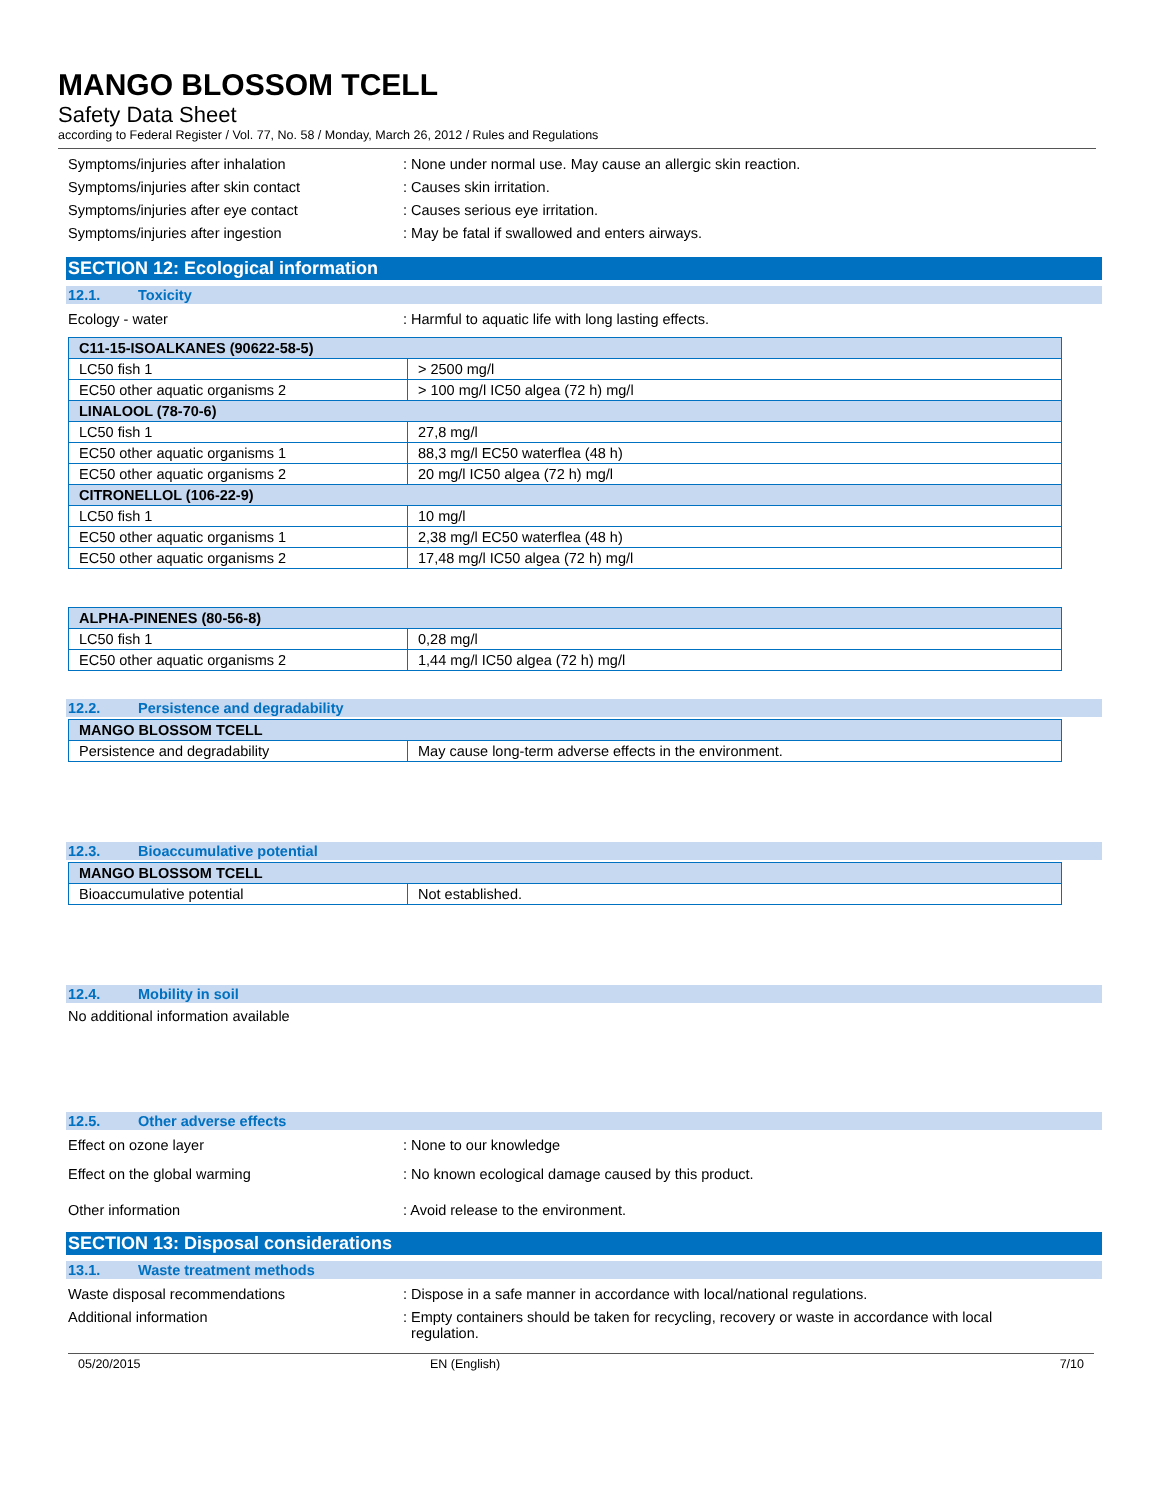MANGO BLOSSOM TCELL
Safety Data Sheet
according to Federal Register / Vol. 77, No. 58 / Monday, March 26, 2012 / Rules and Regulations
Symptoms/injuries after inhalation : None under normal use. May cause an allergic skin reaction.
Symptoms/injuries after skin contact : Causes skin irritation.
Symptoms/injuries after eye contact : Causes serious eye irritation.
Symptoms/injuries after ingestion : May be fatal if swallowed and enters airways.
SECTION 12: Ecological information
12.1. Toxicity
Ecology - water : Harmful to aquatic life with long lasting effects.
| C11-15-ISOALKANES (90622-58-5) | |
| --- | --- |
| LC50 fish 1 | > 2500 mg/l |
| EC50 other aquatic organisms 2 | > 100 mg/l IC50 algea (72 h) mg/l |
| LINALOOL (78-70-6) | |
| LC50 fish 1 | 27,8 mg/l |
| EC50 other aquatic organisms 1 | 88,3 mg/l EC50 waterflea (48 h) |
| EC50 other aquatic organisms 2 | 20 mg/l IC50 algea (72 h) mg/l |
| CITRONELLOL (106-22-9) | |
| LC50 fish 1 | 10 mg/l |
| EC50 other aquatic organisms 1 | 2,38 mg/l EC50 waterflea (48 h) |
| EC50 other aquatic organisms 2 | 17,48 mg/l IC50 algea (72 h) mg/l |
| ALPHA-PINENES (80-56-8) | |
| --- | --- |
| LC50 fish 1 | 0,28 mg/l |
| EC50 other aquatic organisms 2 | 1,44 mg/l IC50 algea (72 h) mg/l |
12.2. Persistence and degradability
| MANGO BLOSSOM TCELL | |
| --- | --- |
| Persistence and degradability | May cause long-term adverse effects in the environment. |
12.3. Bioaccumulative potential
| MANGO BLOSSOM TCELL | |
| --- | --- |
| Bioaccumulative potential | Not established. |
12.4. Mobility in soil
No additional information available
12.5. Other adverse effects
Effect on ozone layer : None to our knowledge
Effect on the global warming : No known ecological damage caused by this product.
Other information : Avoid release to the environment.
SECTION 13: Disposal considerations
13.1. Waste treatment methods
Waste disposal recommendations : Dispose in a safe manner in accordance with local/national regulations.
Additional information : Empty containers should be taken for recycling, recovery or waste in accordance with local
regulation.
05/20/2015 EN (English) 7/10